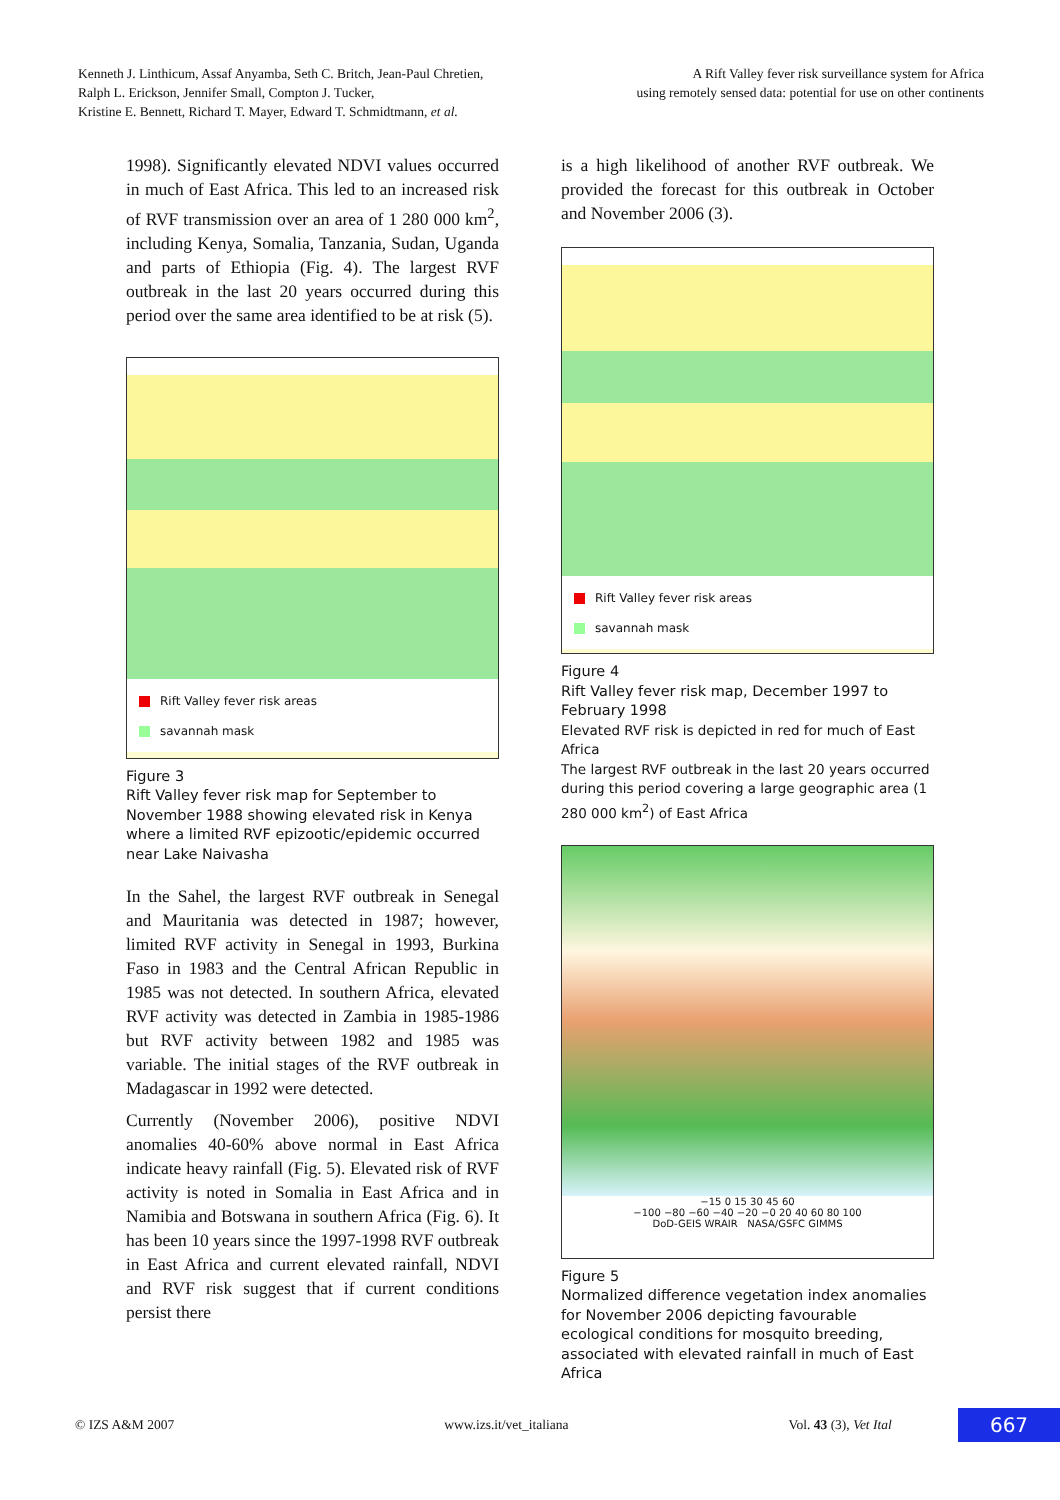Kenneth J. Linthicum, Assaf Anyamba, Seth C. Britch, Jean-Paul Chretien,
Ralph L. Erickson, Jennifer Small, Compton J. Tucker,
Kristine E. Bennett, Richard T. Mayer, Edward T. Schmidtmann, et al.
A Rift Valley fever risk surveillance system for Africa
using remotely sensed data: potential for use on other continents
1998). Significantly elevated NDVI values occurred in much of East Africa. This led to an increased risk of RVF transmission over an area of 1 280 000 km<sup>2</sup>, including Kenya, Somalia, Tanzania, Sudan, Uganda and parts of Ethiopia (Fig. 4). The largest RVF outbreak in the last 20 years occurred during this period over the same area identified to be at risk (5).
Rift Valley fever risk areas
savannah mask
Figure 3
Rift Valley fever risk map for September to November 1988 showing elevated risk in Kenya where a limited RVF epizootic/epidemic occurred near Lake Naivasha
In the Sahel, the largest RVF outbreak in Senegal and Mauritania was detected in 1987; however, limited RVF activity in Senegal in 1993, Burkina Faso in 1983 and the Central African Republic in 1985 was not detected. In southern Africa, elevated RVF activity was detected in Zambia in 1985-1986 but RVF activity between 1982 and 1985 was variable. The initial stages of the RVF outbreak in Madagascar in 1992 were detected.
Currently (November 2006), positive NDVI anomalies 40-60% above normal in East Africa indicate heavy rainfall (Fig. 5). Elevated risk of RVF activity is noted in Somalia in East Africa and in Namibia and Botswana in southern Africa (Fig. 6). It has been 10 years since the 1997-1998 RVF outbreak in East Africa and current elevated rainfall, NDVI and RVF risk suggest that if current conditions persist there
is a high likelihood of another RVF outbreak. We provided the forecast for this outbreak in October and November 2006 (3).
Rift Valley fever risk areas
savannah mask
Figure 4
Rift Valley fever risk map, December 1997 to February 1998
Elevated RVF risk is depicted in red for much of East Africa
The largest RVF outbreak in the last 20 years occurred during this period covering a large geographic area (1 280 000 km<sup>2</sup>) of East Africa
−15 0 15 30 45 60
−100 −80 −60 −40 −20 −0 20 40 60 80 100
DoD-GEIS WRAIR NASA/GSFC GIMMS
Figure 5
Normalized difference vegetation index anomalies for November 2006 depicting favourable ecological conditions for mosquito breeding, associated with elevated rainfall in much of East Africa
© IZS A&M 2007 www.izs.it/vet_italiana Vol. 43 (3), Vet Ital
667